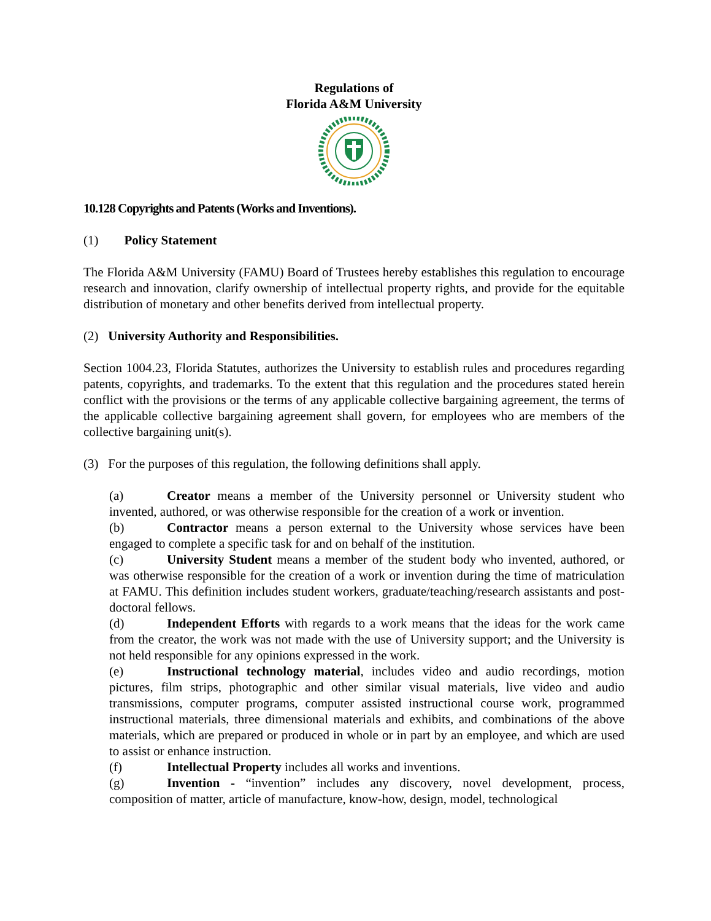Regulations of
Florida A&M University
10.128 Copyrights and Patents (Works and Inventions).
(1) Policy Statement
The Florida A&M University (FAMU) Board of Trustees hereby establishes this regulation to encourage research and innovation, clarify ownership of intellectual property rights, and provide for the equitable distribution of monetary and other benefits derived from intellectual property.
(2) University Authority and Responsibilities.
Section 1004.23, Florida Statutes, authorizes the University to establish rules and procedures regarding patents, copyrights, and trademarks. To the extent that this regulation and the procedures stated herein conflict with the provisions or the terms of any applicable collective bargaining agreement, the terms of the applicable collective bargaining agreement shall govern, for employees who are members of the collective bargaining unit(s).
(3) For the purposes of this regulation, the following definitions shall apply.
(a) Creator means a member of the University personnel or University student who invented, authored, or was otherwise responsible for the creation of a work or invention.
(b) Contractor means a person external to the University whose services have been engaged to complete a specific task for and on behalf of the institution.
(c) University Student means a member of the student body who invented, authored, or was otherwise responsible for the creation of a work or invention during the time of matriculation at FAMU. This definition includes student workers, graduate/teaching/research assistants and post-doctoral fellows.
(d) Independent Efforts with regards to a work means that the ideas for the work came from the creator, the work was not made with the use of University support; and the University is not held responsible for any opinions expressed in the work.
(e) Instructional technology material, includes video and audio recordings, motion pictures, film strips, photographic and other similar visual materials, live video and audio transmissions, computer programs, computer assisted instructional course work, programmed instructional materials, three dimensional materials and exhibits, and combinations of the above materials, which are prepared or produced in whole or in part by an employee, and which are used to assist or enhance instruction.
(f) Intellectual Property includes all works and inventions.
(g) Invention - “invention” includes any discovery, novel development, process, composition of matter, article of manufacture, know-how, design, model, technological